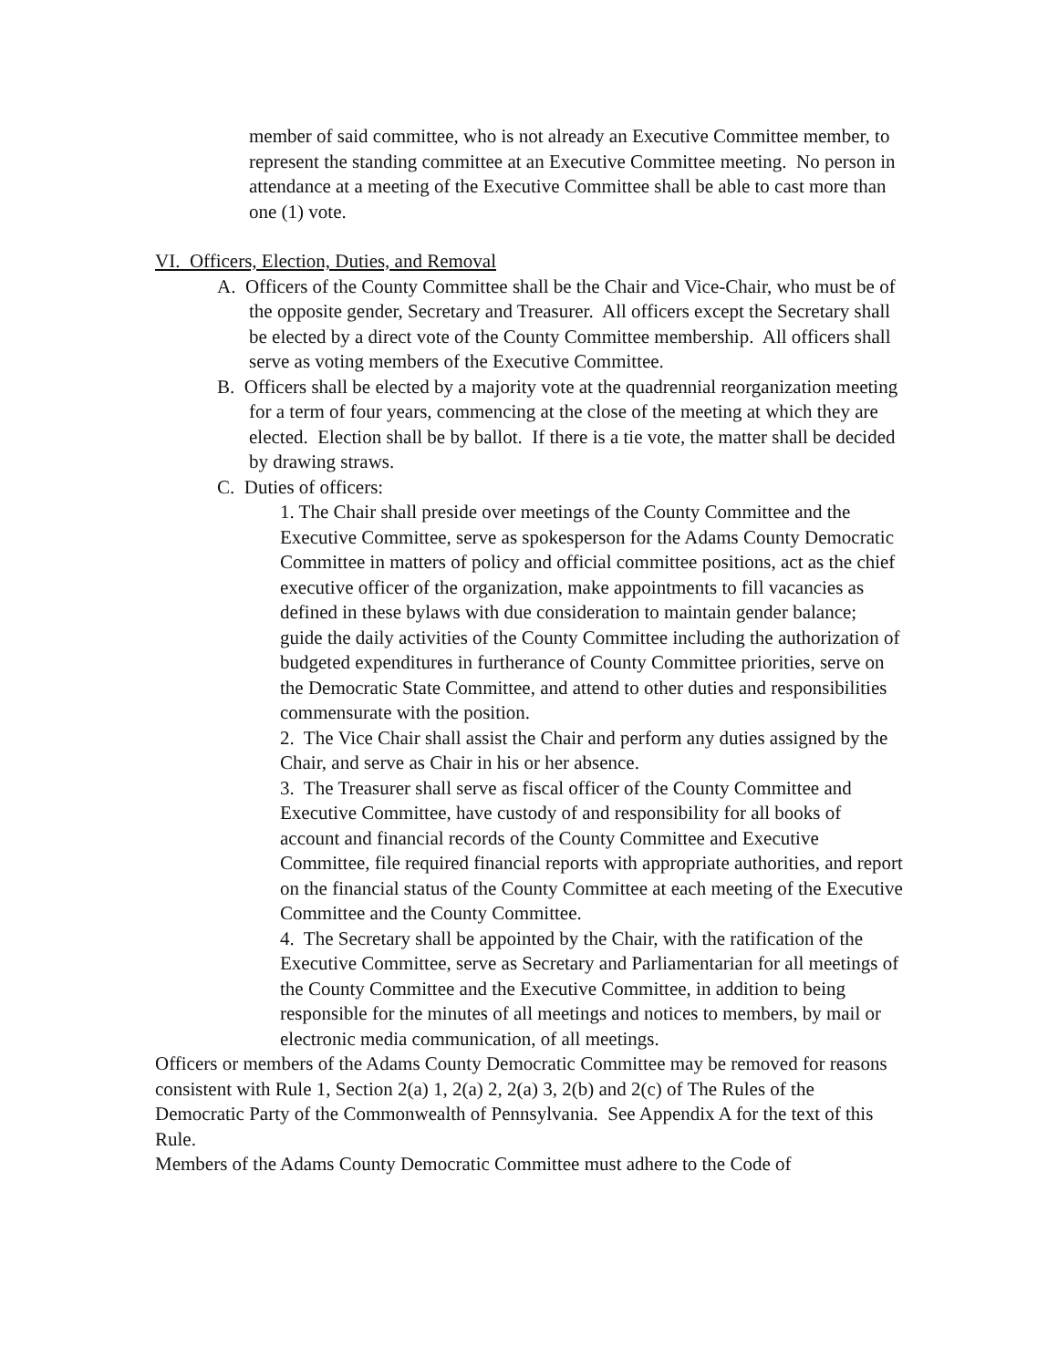member of said committee, who is not already an Executive Committee member, to represent the standing committee at an Executive Committee meeting. No person in attendance at a meeting of the Executive Committee shall be able to cast more than one (1) vote.
VI. Officers, Election, Duties, and Removal
A. Officers of the County Committee shall be the Chair and Vice-Chair, who must be of the opposite gender, Secretary and Treasurer. All officers except the Secretary shall be elected by a direct vote of the County Committee membership. All officers shall serve as voting members of the Executive Committee.
B. Officers shall be elected by a majority vote at the quadrennial reorganization meeting for a term of four years, commencing at the close of the meeting at which they are elected. Election shall be by ballot. If there is a tie vote, the matter shall be decided by drawing straws.
C. Duties of officers:
1. The Chair shall preside over meetings of the County Committee and the Executive Committee, serve as spokesperson for the Adams County Democratic Committee in matters of policy and official committee positions, act as the chief executive officer of the organization, make appointments to fill vacancies as defined in these bylaws with due consideration to maintain gender balance; guide the daily activities of the County Committee including the authorization of budgeted expenditures in furtherance of County Committee priorities, serve on the Democratic State Committee, and attend to other duties and responsibilities commensurate with the position.
2. The Vice Chair shall assist the Chair and perform any duties assigned by the Chair, and serve as Chair in his or her absence.
3. The Treasurer shall serve as fiscal officer of the County Committee and Executive Committee, have custody of and responsibility for all books of account and financial records of the County Committee and Executive Committee, file required financial reports with appropriate authorities, and report on the financial status of the County Committee at each meeting of the Executive Committee and the County Committee.
4. The Secretary shall be appointed by the Chair, with the ratification of the Executive Committee, serve as Secretary and Parliamentarian for all meetings of the County Committee and the Executive Committee, in addition to being responsible for the minutes of all meetings and notices to members, by mail or electronic media communication, of all meetings.
Officers or members of the Adams County Democratic Committee may be removed for reasons consistent with Rule 1, Section 2(a) 1, 2(a) 2, 2(a) 3, 2(b) and 2(c) of The Rules of the Democratic Party of the Commonwealth of Pennsylvania. See Appendix A for the text of this Rule.
Members of the Adams County Democratic Committee must adhere to the Code of